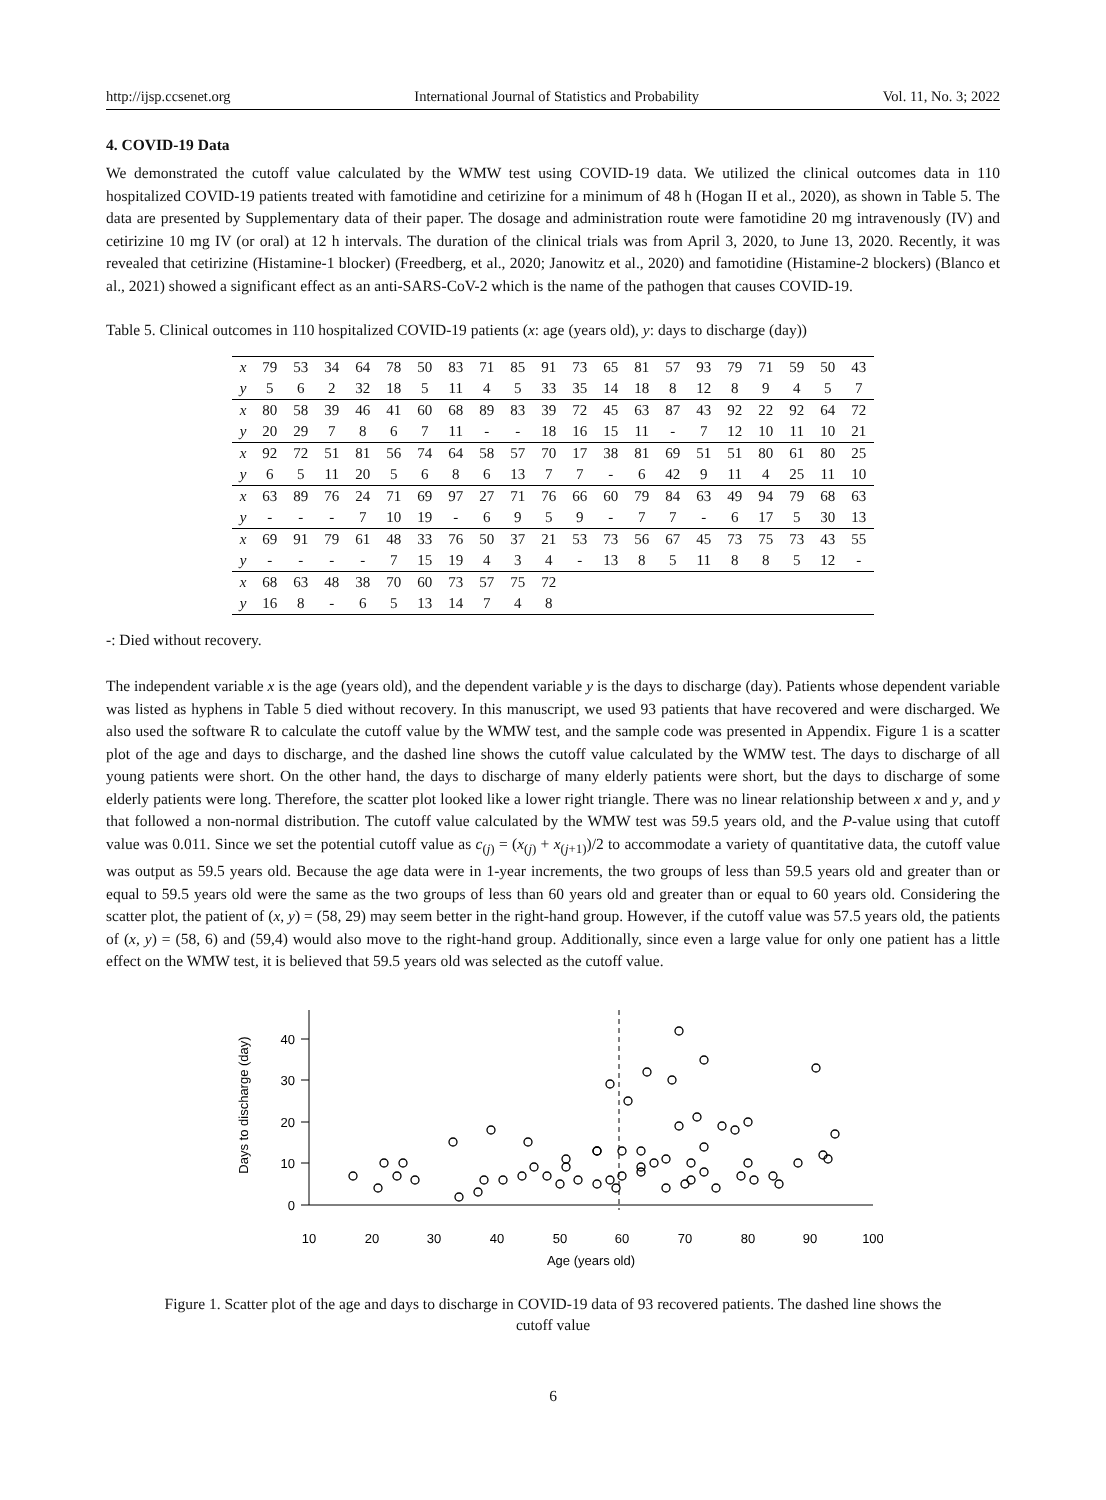http://ijsp.ccsenet.org International Journal of Statistics and Probability Vol. 11, No. 3; 2022
4. COVID-19 Data
We demonstrated the cutoff value calculated by the WMW test using COVID-19 data. We utilized the clinical outcomes data in 110 hospitalized COVID-19 patients treated with famotidine and cetirizine for a minimum of 48 h (Hogan II et al., 2020), as shown in Table 5. The data are presented by Supplementary data of their paper. The dosage and administration route were famotidine 20 mg intravenously (IV) and cetirizine 10 mg IV (or oral) at 12 h intervals. The duration of the clinical trials was from April 3, 2020, to June 13, 2020. Recently, it was revealed that cetirizine (Histamine-1 blocker) (Freedberg, et al., 2020; Janowitz et al., 2020) and famotidine (Histamine-2 blockers) (Blanco et al., 2021) showed a significant effect as an anti-SARS-CoV-2 which is the name of the pathogen that causes COVID-19.
Table 5. Clinical outcomes in 110 hospitalized COVID-19 patients (x: age (years old), y: days to discharge (day))
| x | 79 | 53 | 34 | 64 | 78 | 50 | 83 | 71 | 85 | 91 | 73 | 65 | 81 | 57 | 93 | 79 | 71 | 59 | 50 | 43 |
| y | 5 | 6 | 2 | 32 | 18 | 5 | 11 | 4 | 5 | 33 | 35 | 14 | 18 | 8 | 12 | 8 | 9 | 4 | 5 | 7 |
| x | 80 | 58 | 39 | 46 | 41 | 60 | 68 | 89 | 83 | 39 | 72 | 45 | 63 | 87 | 43 | 92 | 22 | 92 | 64 | 72 |
| y | 20 | 29 | 7 | 8 | 6 | 7 | 11 | - | - | 18 | 16 | 15 | 11 | - | 7 | 12 | 10 | 11 | 10 | 21 |
| x | 92 | 72 | 51 | 81 | 56 | 74 | 64 | 58 | 57 | 70 | 17 | 38 | 81 | 69 | 51 | 51 | 80 | 61 | 80 | 25 |
| y | 6 | 5 | 11 | 20 | 5 | 6 | 8 | 6 | 13 | 7 | 7 | - | 6 | 42 | 9 | 11 | 4 | 25 | 11 | 10 |
| x | 63 | 89 | 76 | 24 | 71 | 69 | 97 | 27 | 71 | 76 | 66 | 60 | 79 | 84 | 63 | 49 | 94 | 79 | 68 | 63 |
| y | - | - | - | 7 | 10 | 19 | - | 6 | 9 | 5 | 9 | - | 7 | 7 | - | 6 | 17 | 5 | 30 | 13 |
| x | 69 | 91 | 79 | 61 | 48 | 33 | 76 | 50 | 37 | 21 | 53 | 73 | 56 | 67 | 45 | 73 | 75 | 73 | 43 | 55 |
| y | - | - | - | - | 7 | 15 | 19 | 4 | 3 | 4 | - | 13 | 8 | 5 | 11 | 8 | 8 | 5 | 12 | - |
| x | 68 | 63 | 48 | 38 | 70 | 60 | 73 | 57 | 75 | 72 | | | | | | | | | | |
| y | 16 | 8 | - | 6 | 5 | 13 | 14 | 7 | 4 | 8 | | | | | | | | | | |
-: Died without recovery.
The independent variable x is the age (years old), and the dependent variable y is the days to discharge (day). Patients whose dependent variable was listed as hyphens in Table 5 died without recovery. In this manuscript, we used 93 patients that have recovered and were discharged. We also used the software R to calculate the cutoff value by the WMW test, and the sample code was presented in Appendix. Figure 1 is a scatter plot of the age and days to discharge, and the dashed line shows the cutoff value calculated by the WMW test. The days to discharge of all young patients were short. On the other hand, the days to discharge of many elderly patients were short, but the days to discharge of some elderly patients were long. Therefore, the scatter plot looked like a lower right triangle. There was no linear relationship between x and y, and y that followed a non-normal distribution. The cutoff value calculated by the WMW test was 59.5 years old, and the P-value using that cutoff value was 0.011. Since we set the potential cutoff value as c<sub>(j)</sub> = (x<sub>(j)</sub> + x<sub>(j+1)</sub>)/2 to accommodate a variety of quantitative data, the cutoff value was output as 59.5 years old. Because the age data were in 1-year increments, the two groups of less than 59.5 years old and greater than or equal to 59.5 years old were the same as the two groups of less than 60 years old and greater than or equal to 60 years old. Considering the scatter plot, the patient of (x, y) = (58, 29) may seem better in the right-hand group. However, if the cutoff value was 57.5 years old, the patients of (x, y) = (58, 6) and (59,4) would also move to the right-hand group. Additionally, since even a large value for only one patient has a little effect on the WMW test, it is believed that 59.5 years old was selected as the cutoff value.
0
10
20
30
40
10
20
30
40
50
60
70
80
90
100
Age (years old)
Days to discharge (day)
Figure 1. Scatter plot of the age and days to discharge in COVID-19 data of 93 recovered patients. The dashed line shows the cutoff value
6